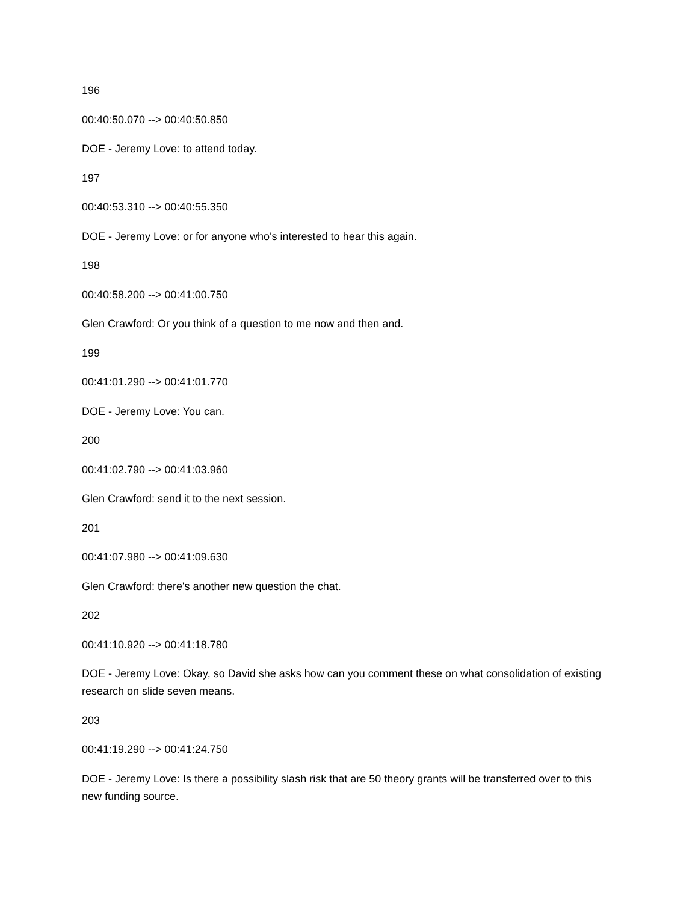196
00:40:50.070 --> 00:40:50.850
DOE - Jeremy Love: to attend today.
197
00:40:53.310 --> 00:40:55.350
DOE - Jeremy Love: or for anyone who's interested to hear this again.
198
00:40:58.200 --> 00:41:00.750
Glen Crawford: Or you think of a question to me now and then and.
199
00:41:01.290 --> 00:41:01.770
DOE - Jeremy Love: You can.
200
00:41:02.790 --> 00:41:03.960
Glen Crawford: send it to the next session.
201
00:41:07.980 --> 00:41:09.630
Glen Crawford: there's another new question the chat.
202
00:41:10.920 --> 00:41:18.780
DOE - Jeremy Love: Okay, so David she asks how can you comment these on what consolidation of existing research on slide seven means.
203
00:41:19.290 --> 00:41:24.750
DOE - Jeremy Love: Is there a possibility slash risk that are 50 theory grants will be transferred over to this new funding source.